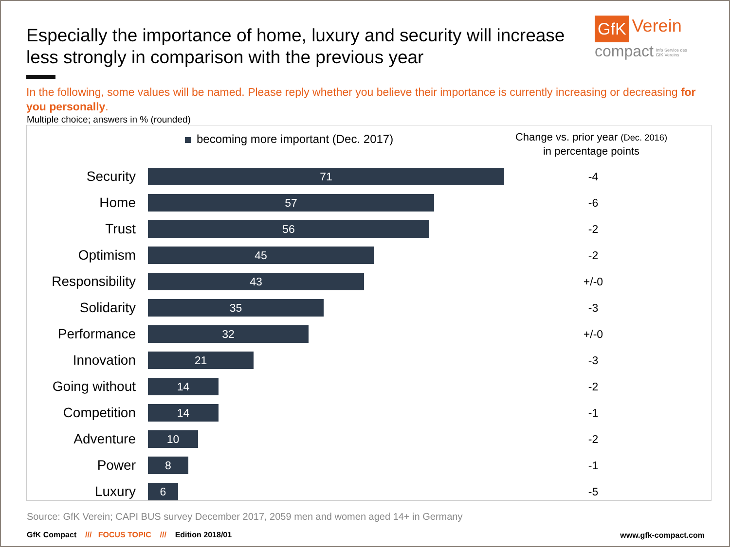Especially the importance of home, luxury and security will increase less strongly in comparison with the previous year
GfK Verein
compact Info Service des
GfK Vereins
In the following, some values will be named. Please reply whether you believe their importance is currently increasing or decreasing for you personally.
Multiple choice; answers in % (rounded)
becoming more important (Dec. 2017)
Change vs. prior year (Dec. 2016)
in percentage points
| Security | 71 | -4 |
| Home | 57 | -6 |
| Trust | 56 | -2 |
| Optimism | 45 | -2 |
| Responsibility | 43 | +/-0 |
| Solidarity | 35 | -3 |
| Performance | 32 | +/-0 |
| Innovation | 21 | -3 |
| Going without | 14 | -2 |
| Competition | 14 | -1 |
| Adventure | 10 | -2 |
| Power | 8 | -1 |
| Luxury | 6 | -5 |
Source: GfK Verein; CAPI BUS survey December 2017, 2059 men and women aged 14+ in Germany
GfK Compact /// FOCUS TOPIC /// Edition 2018/01
www.gfk-compact.com